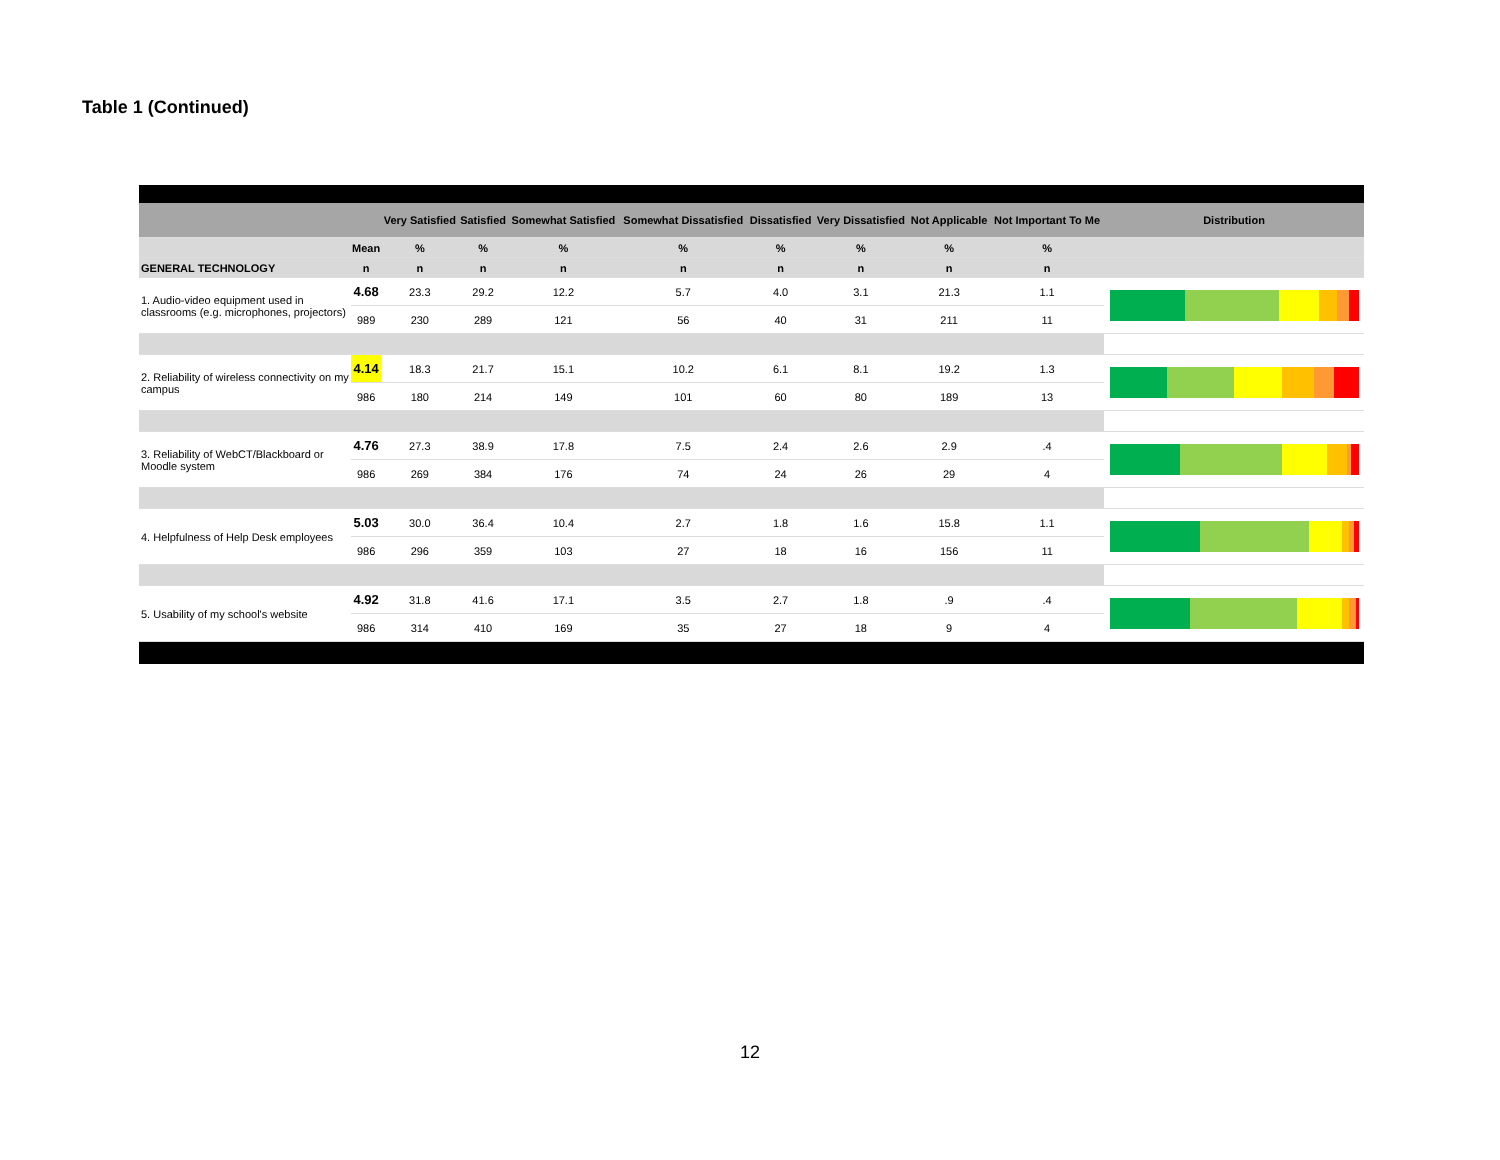Table 1 (Continued)
| | | Very Satisfied | Satisfied | Somewhat Satisfied | Somewhat Dissatisfied | Dissatisfied | Very Dissatisfied | Not Applicable | Not Important To Me | Distribution |
| --- | --- | --- | --- | --- | --- | --- | --- | --- | --- | --- |
| | Mean | % | % | % | % | % | % | % | % | |
| GENERAL TECHNOLOGY | n | n | n | n | n | n | n | n | n | |
| 1. Audio-video equipment used in classrooms (e.g. microphones, projectors) | 4.68 | 23.3 | 29.2 | 12.2 | 5.7 | 4.0 | 3.1 | 21.3 | 1.1 | |
| | 989 | 230 | 289 | 121 | 56 | 40 | 31 | 211 | 11 | |
| 2. Reliability of wireless connectivity on my campus | 4.14 | 18.3 | 21.7 | 15.1 | 10.2 | 6.1 | 8.1 | 19.2 | 1.3 | |
| | 986 | 180 | 214 | 149 | 101 | 60 | 80 | 189 | 13 | |
| 3. Reliability of WebCT/Blackboard or Moodle system | 4.76 | 27.3 | 38.9 | 17.8 | 7.5 | 2.4 | 2.6 | 2.9 | .4 | |
| | 986 | 269 | 384 | 176 | 74 | 24 | 26 | 29 | 4 | |
| 4. Helpfulness of Help Desk employees | 5.03 | 30.0 | 36.4 | 10.4 | 2.7 | 1.8 | 1.6 | 15.8 | 1.1 | |
| | 986 | 296 | 359 | 103 | 27 | 18 | 16 | 156 | 11 | |
| 5. Usability of my school's website | 4.92 | 31.8 | 41.6 | 17.1 | 3.5 | 2.7 | 1.8 | .9 | .4 | |
| | 986 | 314 | 410 | 169 | 35 | 27 | 18 | 9 | 4 | |
12